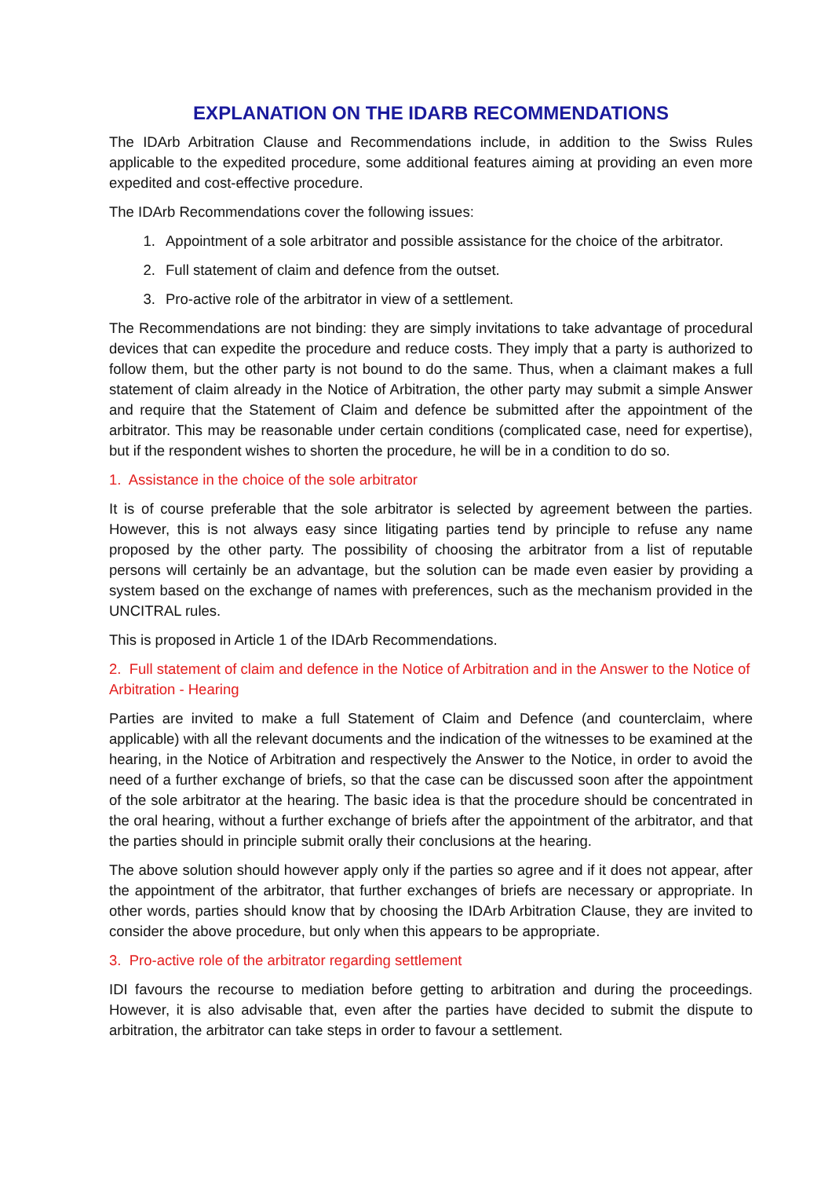EXPLANATION ON THE IDARB RECOMMENDATIONS
The IDArb Arbitration Clause and Recommendations include, in addition to the Swiss Rules applicable to the expedited procedure, some additional features aiming at providing an even more expedited and cost-effective procedure.
The IDArb Recommendations cover the following issues:
1. Appointment of a sole arbitrator and possible assistance for the choice of the arbitrator.
2. Full statement of claim and defence from the outset.
3. Pro-active role of the arbitrator in view of a settlement.
The Recommendations are not binding: they are simply invitations to take advantage of procedural devices that can expedite the procedure and reduce costs. They imply that a party is authorized to follow them, but the other party is not bound to do the same. Thus, when a claimant makes a full statement of claim already in the Notice of Arbitration, the other party may submit a simple Answer and require that the Statement of Claim and defence be submitted after the appointment of the arbitrator. This may be reasonable under certain conditions (complicated case, need for expertise), but if the respondent wishes to shorten the procedure, he will be in a condition to do so.
1. Assistance in the choice of the sole arbitrator
It is of course preferable that the sole arbitrator is selected by agreement between the parties. However, this is not always easy since litigating parties tend by principle to refuse any name proposed by the other party. The possibility of choosing the arbitrator from a list of reputable persons will certainly be an advantage, but the solution can be made even easier by providing a system based on the exchange of names with preferences, such as the mechanism provided in the UNCITRAL rules.
This is proposed in Article 1 of the IDArb Recommendations.
2. Full statement of claim and defence in the Notice of Arbitration and in the Answer to the Notice of Arbitration - Hearing
Parties are invited to make a full Statement of Claim and Defence (and counterclaim, where applicable) with all the relevant documents and the indication of the witnesses to be examined at the hearing, in the Notice of Arbitration and respectively the Answer to the Notice, in order to avoid the need of a further exchange of briefs, so that the case can be discussed soon after the appointment of the sole arbitrator at the hearing. The basic idea is that the procedure should be concentrated in the oral hearing, without a further exchange of briefs after the appointment of the arbitrator, and that the parties should in principle submit orally their conclusions at the hearing.
The above solution should however apply only if the parties so agree and if it does not appear, after the appointment of the arbitrator, that further exchanges of briefs are necessary or appropriate. In other words, parties should know that by choosing the IDArb Arbitration Clause, they are invited to consider the above procedure, but only when this appears to be appropriate.
3. Pro-active role of the arbitrator regarding settlement
IDI favours the recourse to mediation before getting to arbitration and during the proceedings. However, it is also advisable that, even after the parties have decided to submit the dispute to arbitration, the arbitrator can take steps in order to favour a settlement.